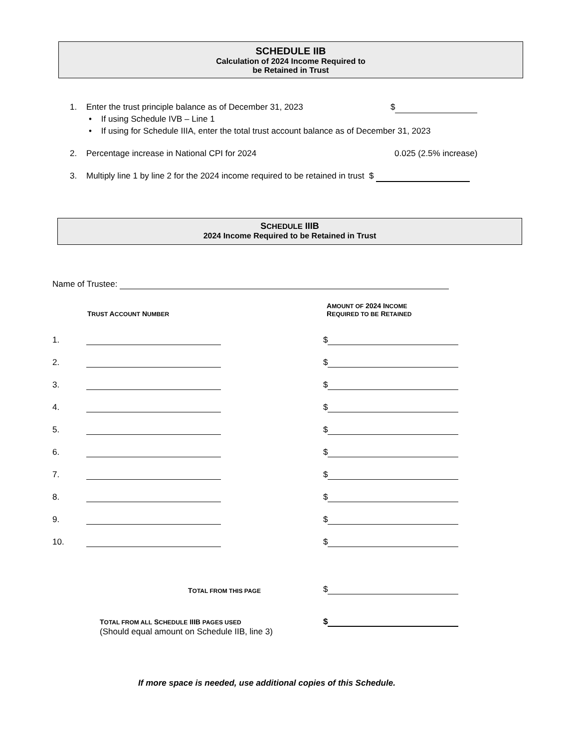SCHEDULE IIB
Calculation of 2024 Income Required to
be Retained in Trust
1. Enter the trust principle balance as of December 31, 2023 $
• If using Schedule IVB – Line 1
• If using for Schedule IIIA, enter the total trust account balance as of December 31, 2023
2. Percentage increase in National CPI for 2024 0.025 (2.5% increase)
3. Multiply line 1 by line 2 for the 2024 income required to be retained in trust $
SCHEDULE IIIB
2024 Income Required to be Retained in Trust
Name of Trustee:
TRUST ACCOUNT NUMBER AMOUNT OF 2024 INCOME
REQUIRED TO BE RETAINED
1. $
2. $
3. $
4. $
5. $
6. $
7. $
8. $
9. $
10. $
TOTAL FROM THIS PAGE $
TOTAL FROM ALL SCHEDULE IIIB PAGES USED
(Should equal amount on Schedule IIB, line 3) $
If more space is needed, use additional copies of this Schedule.